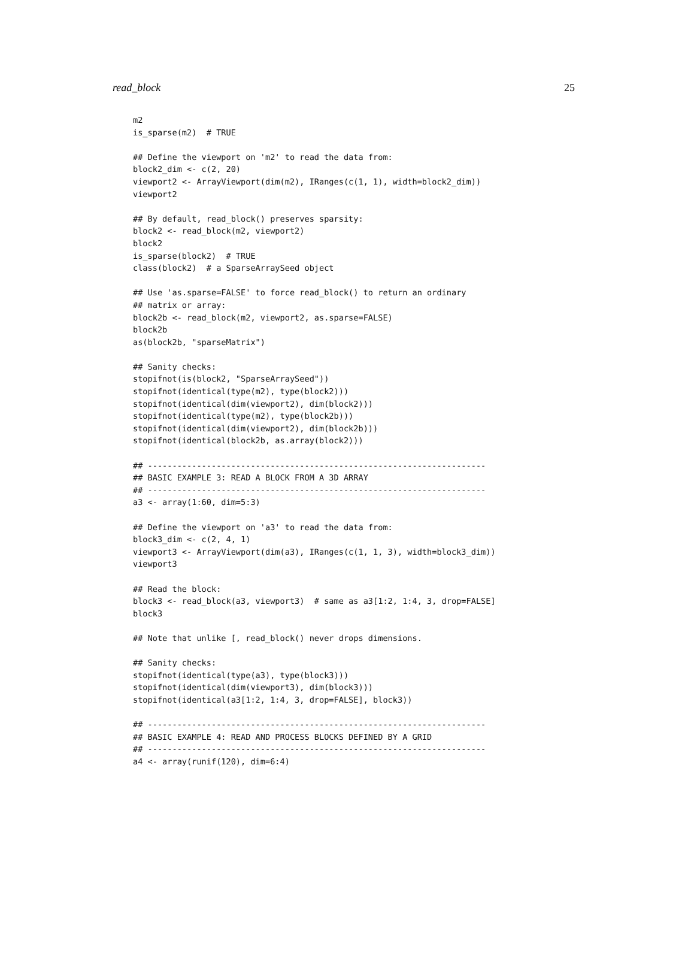read_block 25
m2
is_sparse(m2)  # TRUE

## Define the viewport on 'm2' to read the data from:
block2_dim <- c(2, 20)
viewport2 <- ArrayViewport(dim(m2), IRanges(c(1, 1), width=block2_dim))
viewport2

## By default, read_block() preserves sparsity:
block2 <- read_block(m2, viewport2)
block2
is_sparse(block2)  # TRUE
class(block2)  # a SparseArraySeed object

## Use 'as.sparse=FALSE' to force read_block() to return an ordinary
## matrix or array:
block2b <- read_block(m2, viewport2, as.sparse=FALSE)
block2b
as(block2b, "sparseMatrix")

## Sanity checks:
stopifnot(is(block2, "SparseArraySeed"))
stopifnot(identical(type(m2), type(block2)))
stopifnot(identical(dim(viewport2), dim(block2)))
stopifnot(identical(type(m2), type(block2b)))
stopifnot(identical(dim(viewport2), dim(block2b)))
stopifnot(identical(block2b, as.array(block2)))

## ---------------------------------------------------------------------
## BASIC EXAMPLE 3: READ A BLOCK FROM A 3D ARRAY
## ---------------------------------------------------------------------
a3 <- array(1:60, dim=5:3)

## Define the viewport on 'a3' to read the data from:
block3_dim <- c(2, 4, 1)
viewport3 <- ArrayViewport(dim(a3), IRanges(c(1, 1, 3), width=block3_dim))
viewport3

## Read the block:
block3 <- read_block(a3, viewport3)  # same as a3[1:2, 1:4, 3, drop=FALSE]
block3

## Note that unlike [, read_block() never drops dimensions.

## Sanity checks:
stopifnot(identical(type(a3), type(block3)))
stopifnot(identical(dim(viewport3), dim(block3)))
stopifnot(identical(a3[1:2, 1:4, 3, drop=FALSE], block3))

## ---------------------------------------------------------------------
## BASIC EXAMPLE 4: READ AND PROCESS BLOCKS DEFINED BY A GRID
## ---------------------------------------------------------------------
a4 <- array(runif(120), dim=6:4)